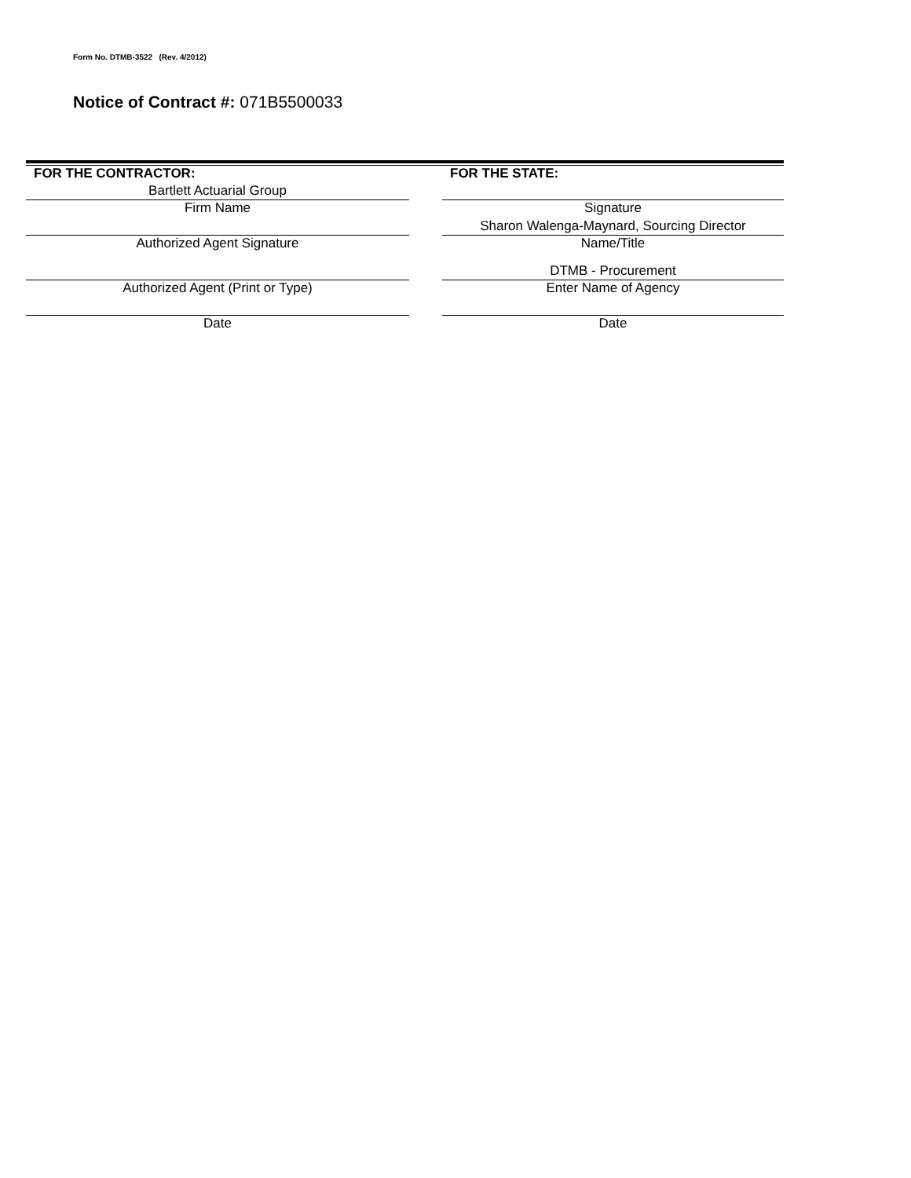Form No. DTMB-3522 (Rev. 4/2012)
Notice of Contract #: 071B5500033
FOR THE CONTRACTOR:
Bartlett Actuarial Group
Firm Name
Authorized Agent Signature
Authorized Agent (Print or Type)
Date
FOR THE STATE:
Signature
Sharon Walenga-Maynard, Sourcing Director
Name/Title
DTMB - Procurement
Enter Name of Agency
Date